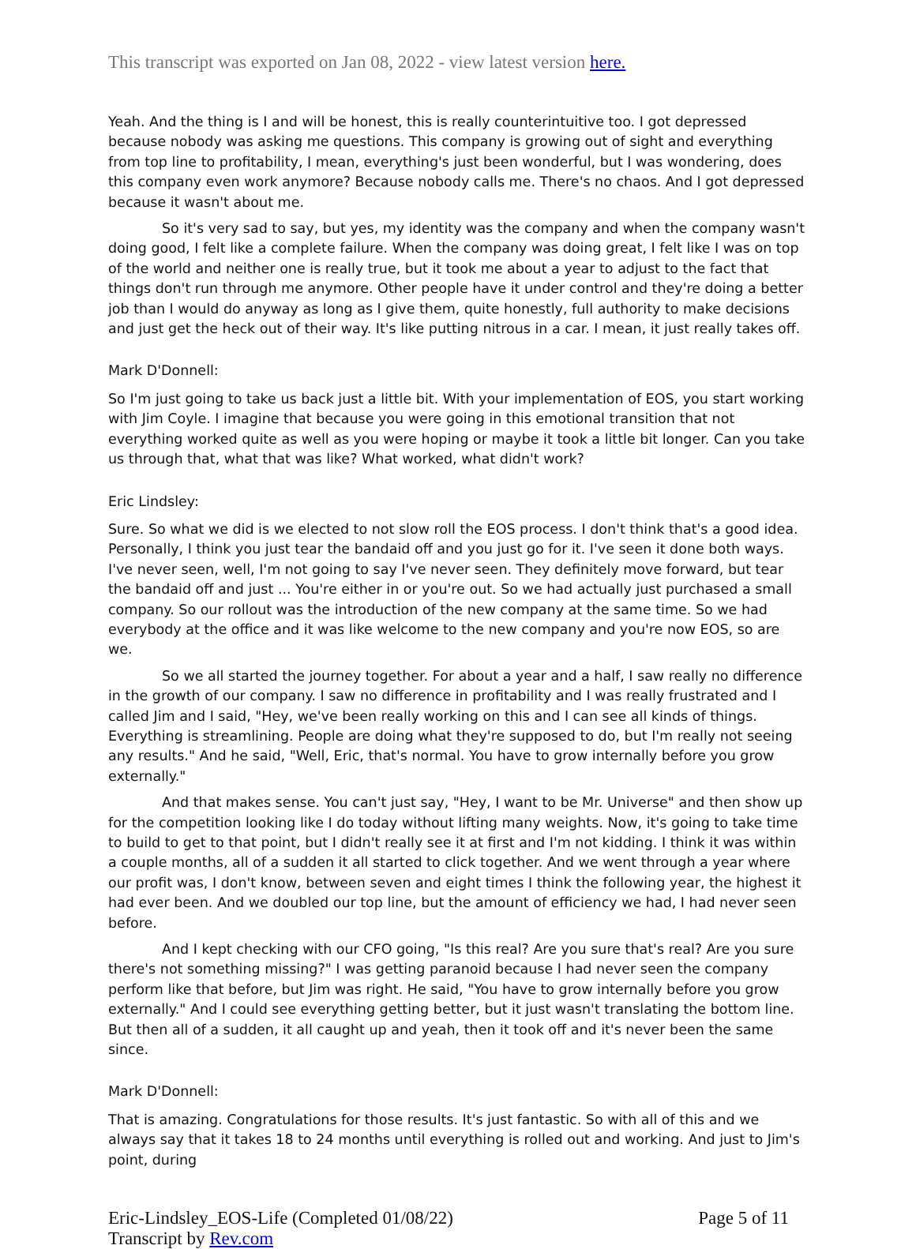This transcript was exported on Jan 08, 2022 - view latest version here.
Yeah. And the thing is I and will be honest, this is really counterintuitive too. I got depressed because nobody was asking me questions. This company is growing out of sight and everything from top line to profitability, I mean, everything's just been wonderful, but I was wondering, does this company even work anymore? Because nobody calls me. There's no chaos. And I got depressed because it wasn't about me.
So it's very sad to say, but yes, my identity was the company and when the company wasn't doing good, I felt like a complete failure. When the company was doing great, I felt like I was on top of the world and neither one is really true, but it took me about a year to adjust to the fact that things don't run through me anymore. Other people have it under control and they're doing a better job than I would do anyway as long as I give them, quite honestly, full authority to make decisions and just get the heck out of their way. It's like putting nitrous in a car. I mean, it just really takes off.
Mark D'Donnell:
So I'm just going to take us back just a little bit. With your implementation of EOS, you start working with Jim Coyle. I imagine that because you were going in this emotional transition that not everything worked quite as well as you were hoping or maybe it took a little bit longer. Can you take us through that, what that was like? What worked, what didn't work?
Eric Lindsley:
Sure. So what we did is we elected to not slow roll the EOS process. I don't think that's a good idea. Personally, I think you just tear the bandaid off and you just go for it. I've seen it done both ways. I've never seen, well, I'm not going to say I've never seen. They definitely move forward, but tear the bandaid off and just ... You're either in or you're out. So we had actually just purchased a small company. So our rollout was the introduction of the new company at the same time. So we had everybody at the office and it was like welcome to the new company and you're now EOS, so are we.
So we all started the journey together. For about a year and a half, I saw really no difference in the growth of our company. I saw no difference in profitability and I was really frustrated and I called Jim and I said, "Hey, we've been really working on this and I can see all kinds of things. Everything is streamlining. People are doing what they're supposed to do, but I'm really not seeing any results." And he said, "Well, Eric, that's normal. You have to grow internally before you grow externally."
And that makes sense. You can't just say, "Hey, I want to be Mr. Universe" and then show up for the competition looking like I do today without lifting many weights. Now, it's going to take time to build to get to that point, but I didn't really see it at first and I'm not kidding. I think it was within a couple months, all of a sudden it all started to click together. And we went through a year where our profit was, I don't know, between seven and eight times I think the following year, the highest it had ever been. And we doubled our top line, but the amount of efficiency we had, I had never seen before.
And I kept checking with our CFO going, "Is this real? Are you sure that's real? Are you sure there's not something missing?" I was getting paranoid because I had never seen the company perform like that before, but Jim was right. He said, "You have to grow internally before you grow externally." And I could see everything getting better, but it just wasn't translating the bottom line. But then all of a sudden, it all caught up and yeah, then it took off and it's never been the same since.
Mark D'Donnell:
That is amazing. Congratulations for those results. It's just fantastic. So with all of this and we always say that it takes 18 to 24 months until everything is rolled out and working. And just to Jim's point, during
Eric-Lindsley_EOS-Life (Completed 01/08/22)
Transcript by Rev.com
Page 5 of 11